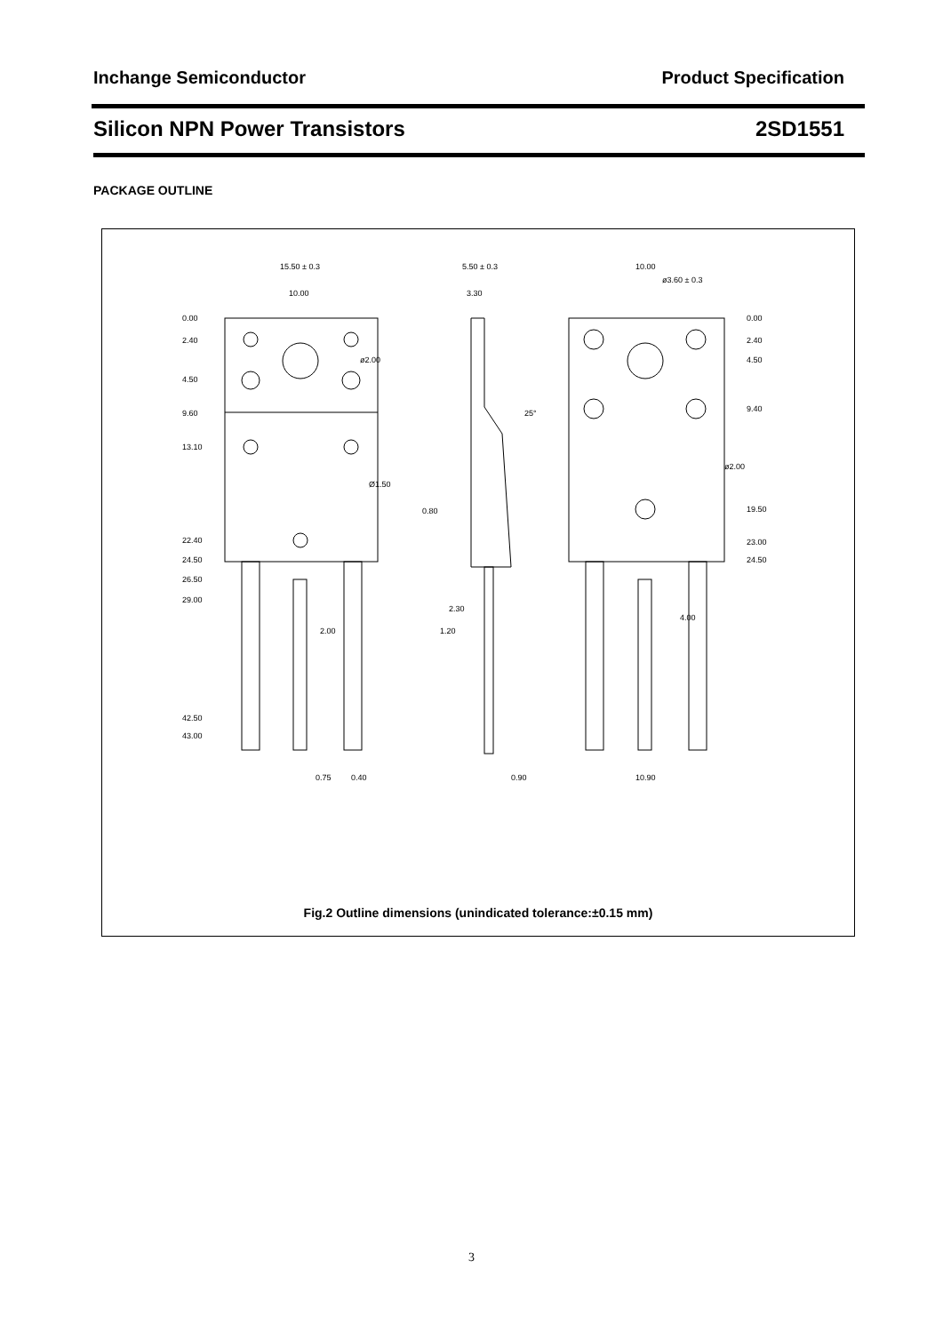Inchange Semiconductor Product Specification
Silicon NPN Power Transistors 2SD1551
PACKAGE OUTLINE
15.50 ± 0.3
10.00
0.00
2.40
4.50
9.60
13.10
22.40
24.50
26.50
29.00
42.50
43.00
ø2.00
Ø1.50
2.00
0.75
0.40
5.50 ± 0.3
3.30
0.80
2.30
1.20
0.90
25°
10.00
0.00
2.40
4.50
9.40
19.50
23.00
24.50
4.00
10.90
ø2.00
ø3.60 ± 0.3
Fig.2 Outline dimensions (unindicated tolerance:±0.15 mm)
3